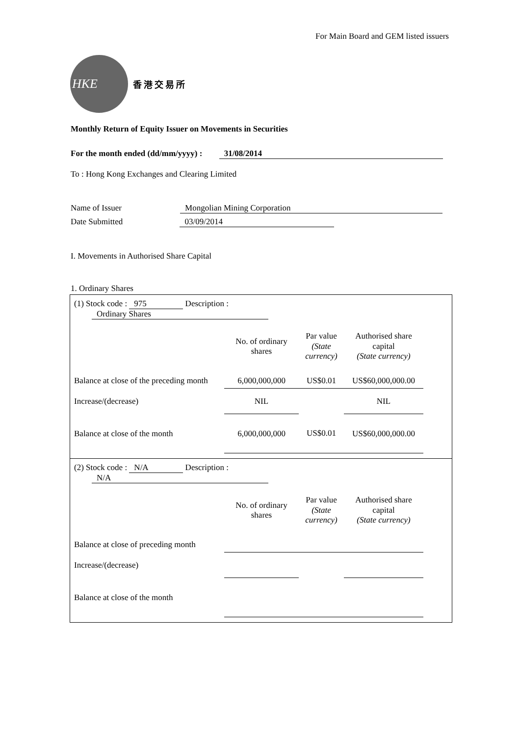For Main Board and GEM listed issuers
HKE
香港交易所
Monthly Return of Equity Issuer on Movements in Securities
For the month ended (dd/mm/yyyy) : 31/08/2014
To : Hong Kong Exchanges and Clearing Limited
Name of Issuer Mongolian Mining Corporation
Date Submitted 03/09/2014
I. Movements in Authorised Share Capital
1. Ordinary Shares
| (1) Stock code : 975 Description : Ordinary Shares | | | |
| | No. of ordinary shares | Par value (State currency) | Authorised share capital (State currency) |
| Balance at close of the preceding month | 6,000,000,000 | US$0.01 | US$60,000,000.00 |
| Increase/(decrease) | NIL | | NIL |
| Balance at close of the month | 6,000,000,000 | US$0.01 | US$60,000,000.00 |
| (2) Stock code : N/A Description : N/A | | | |
| | No. of ordinary shares | Par value (State currency) | Authorised share capital (State currency) |
| Balance at close of preceding month | | | |
| Increase/(decrease) | | | |
| Balance at close of the month | | | |